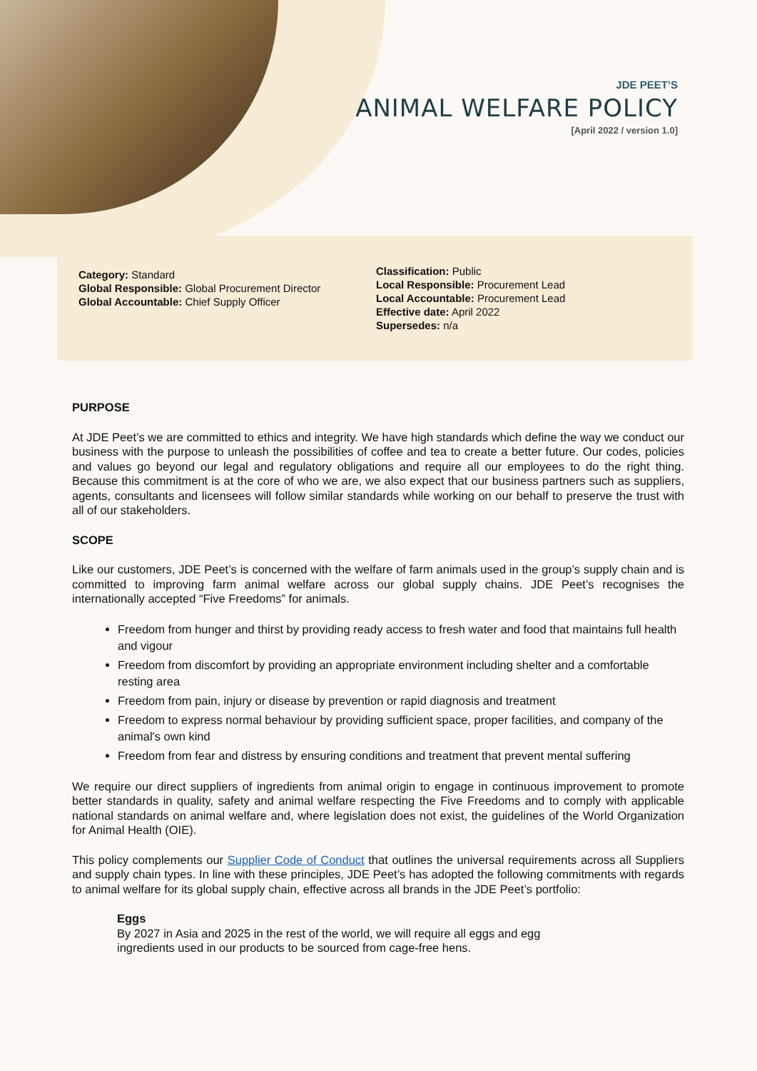JDE PEET’S
ANIMAL WELFARE POLICY
[April 2022 / version 1.0]
Category: Standard
Global Responsible: Global Procurement Director
Global Accountable: Chief Supply Officer
Classification: Public
Local Responsible: Procurement Lead
Local Accountable: Procurement Lead
Effective date: April 2022
Supersedes: n/a
PURPOSE
At JDE Peet’s we are committed to ethics and integrity. We have high standards which define the way we conduct our business with the purpose to unleash the possibilities of coffee and tea to create a better future. Our codes, policies and values go beyond our legal and regulatory obligations and require all our employees to do the right thing. Because this commitment is at the core of who we are, we also expect that our business partners such as suppliers, agents, consultants and licensees will follow similar standards while working on our behalf to preserve the trust with all of our stakeholders.
SCOPE
Like our customers, JDE Peet’s is concerned with the welfare of farm animals used in the group’s supply chain and is committed to improving farm animal welfare across our global supply chains. JDE Peet’s recognises the internationally accepted “Five Freedoms” for animals.
Freedom from hunger and thirst by providing ready access to fresh water and food that maintains full health and vigour
Freedom from discomfort by providing an appropriate environment including shelter and a comfortable resting area
Freedom from pain, injury or disease by prevention or rapid diagnosis and treatment
Freedom to express normal behaviour by providing sufficient space, proper facilities, and company of the animal's own kind
Freedom from fear and distress by ensuring conditions and treatment that prevent mental suffering
We require our direct suppliers of ingredients from animal origin to engage in continuous improvement to promote better standards in quality, safety and animal welfare respecting the Five Freedoms and to comply with applicable national standards on animal welfare and, where legislation does not exist, the guidelines of the World Organization for Animal Health (OIE).
This policy complements our Supplier Code of Conduct that outlines the universal requirements across all Suppliers and supply chain types. In line with these principles, JDE Peet’s has adopted the following commitments with regards to animal welfare for its global supply chain, effective across all brands in the JDE Peet’s portfolio:
Eggs
By 2027 in Asia and 2025 in the rest of the world, we will require all eggs and egg
ingredients used in our products to be sourced from cage-free hens.